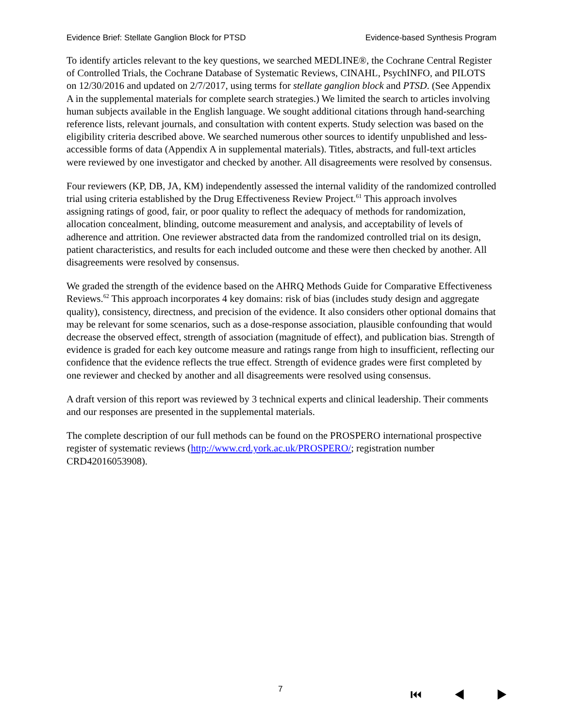Evidence Brief: Stellate Ganglion Block for PTSD Evidence-based Synthesis Program
To identify articles relevant to the key questions, we searched MEDLINE®, the Cochrane Central Register of Controlled Trials, the Cochrane Database of Systematic Reviews, CINAHL, PsychINFO, and PILOTS on 12/30/2016 and updated on 2/7/2017, using terms for stellate ganglion block and PTSD. (See Appendix A in the supplemental materials for complete search strategies.) We limited the search to articles involving human subjects available in the English language. We sought additional citations through hand-searching reference lists, relevant journals, and consultation with content experts. Study selection was based on the eligibility criteria described above. We searched numerous other sources to identify unpublished and less-accessible forms of data (Appendix A in supplemental materials). Titles, abstracts, and full-text articles were reviewed by one investigator and checked by another. All disagreements were resolved by consensus.
Four reviewers (KP, DB, JA, KM) independently assessed the internal validity of the randomized controlled trial using criteria established by the Drug Effectiveness Review Project.<sup>61</sup> This approach involves assigning ratings of good, fair, or poor quality to reflect the adequacy of methods for randomization, allocation concealment, blinding, outcome measurement and analysis, and acceptability of levels of adherence and attrition. One reviewer abstracted data from the randomized controlled trial on its design, patient characteristics, and results for each included outcome and these were then checked by another. All disagreements were resolved by consensus.
We graded the strength of the evidence based on the AHRQ Methods Guide for Comparative Effectiveness Reviews.<sup>62</sup> This approach incorporates 4 key domains: risk of bias (includes study design and aggregate quality), consistency, directness, and precision of the evidence. It also considers other optional domains that may be relevant for some scenarios, such as a dose-response association, plausible confounding that would decrease the observed effect, strength of association (magnitude of effect), and publication bias. Strength of evidence is graded for each key outcome measure and ratings range from high to insufficient, reflecting our confidence that the evidence reflects the true effect. Strength of evidence grades were first completed by one reviewer and checked by another and all disagreements were resolved using consensus.
A draft version of this report was reviewed by 3 technical experts and clinical leadership. Their comments and our responses are presented in the supplemental materials.
The complete description of our full methods can be found on the PROSPERO international prospective register of systematic reviews (http://www.crd.york.ac.uk/PROSPERO/; registration number CRD42016053908).
7 ⏮ ◀ ▶